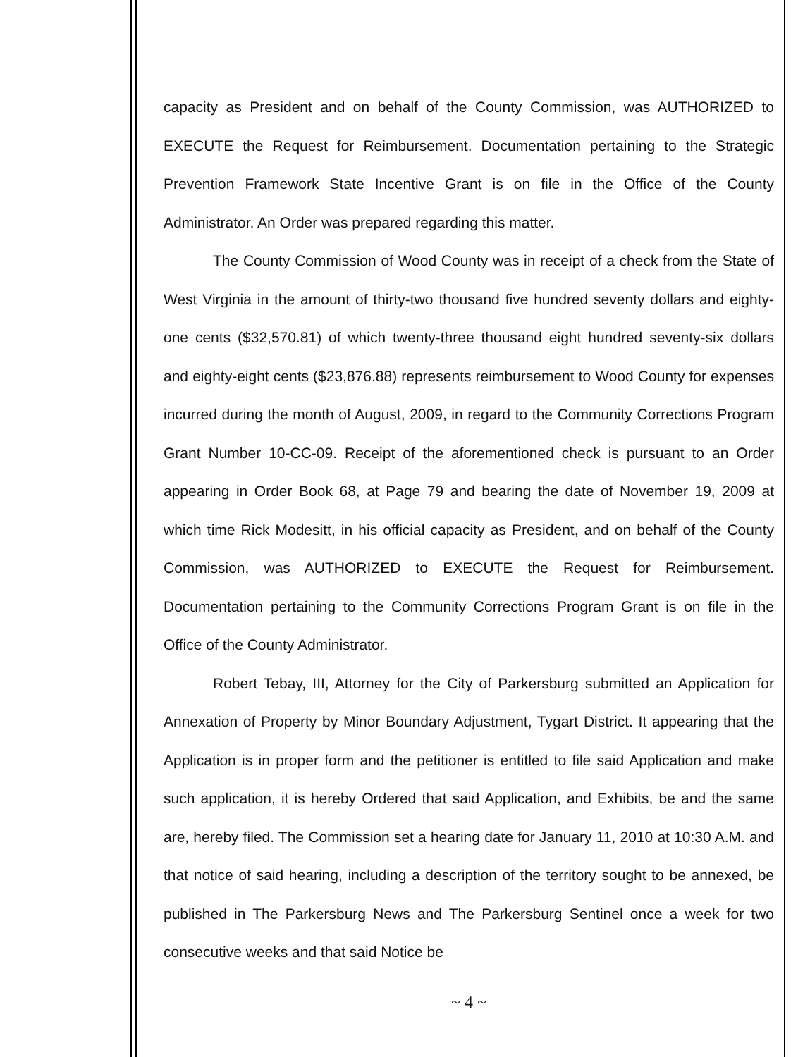capacity as President and on behalf of the County Commission, was AUTHORIZED to EXECUTE the Request for Reimbursement. Documentation pertaining to the Strategic Prevention Framework State Incentive Grant is on file in the Office of the County Administrator. An Order was prepared regarding this matter.
The County Commission of Wood County was in receipt of a check from the State of West Virginia in the amount of thirty-two thousand five hundred seventy dollars and eighty-one cents ($32,570.81) of which twenty-three thousand eight hundred seventy-six dollars and eighty-eight cents ($23,876.88) represents reimbursement to Wood County for expenses incurred during the month of August, 2009, in regard to the Community Corrections Program Grant Number 10-CC-09. Receipt of the aforementioned check is pursuant to an Order appearing in Order Book 68, at Page 79 and bearing the date of November 19, 2009 at which time Rick Modesitt, in his official capacity as President, and on behalf of the County Commission, was AUTHORIZED to EXECUTE the Request for Reimbursement. Documentation pertaining to the Community Corrections Program Grant is on file in the Office of the County Administrator.
Robert Tebay, III, Attorney for the City of Parkersburg submitted an Application for Annexation of Property by Minor Boundary Adjustment, Tygart District. It appearing that the Application is in proper form and the petitioner is entitled to file said Application and make such application, it is hereby Ordered that said Application, and Exhibits, be and the same are, hereby filed. The Commission set a hearing date for January 11, 2010 at 10:30 A.M. and that notice of said hearing, including a description of the territory sought to be annexed, be published in The Parkersburg News and The Parkersburg Sentinel once a week for two consecutive weeks and that said Notice be
~ 4 ~